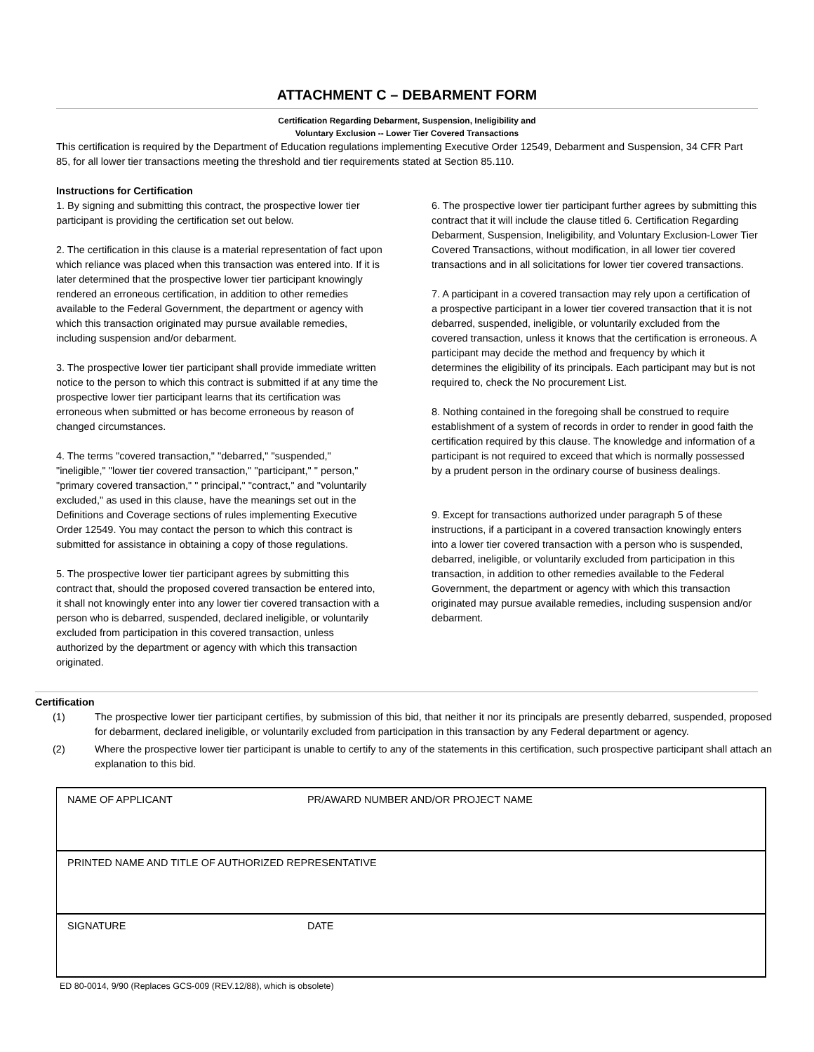ATTACHMENT C – DEBARMENT FORM
Certification Regarding Debarment, Suspension, Ineligibility and
Voluntary Exclusion -- Lower Tier Covered Transactions
This certification is required by the Department of Education regulations implementing Executive Order 12549, Debarment and Suspension, 34 CFR Part 85, for all lower tier transactions meeting the threshold and tier requirements stated at Section 85.110.
Instructions for Certification
1. By signing and submitting this contract, the prospective lower tier participant is providing the certification set out below.
2. The certification in this clause is a material representation of fact upon which reliance was placed when this transaction was entered into. If it is later determined that the prospective lower tier participant knowingly rendered an erroneous certification, in addition to other remedies available to the Federal Government, the department or agency with which this transaction originated may pursue available remedies, including suspension and/or debarment.
3. The prospective lower tier participant shall provide immediate written notice to the person to which this contract is submitted if at any time the prospective lower tier participant learns that its certification was erroneous when submitted or has become erroneous by reason of changed circumstances.
4. The terms "covered transaction," "debarred," "suspended," "ineligible," "lower tier covered transaction," "participant," " person," "primary covered transaction," " principal," "contract," and "voluntarily excluded," as used in this clause, have the meanings set out in the Definitions and Coverage sections of rules implementing Executive Order 12549. You may contact the person to which this contract is submitted for assistance in obtaining a copy of those regulations.
5. The prospective lower tier participant agrees by submitting this contract that, should the proposed covered transaction be entered into, it shall not knowingly enter into any lower tier covered transaction with a person who is debarred, suspended, declared ineligible, or voluntarily excluded from participation in this covered transaction, unless authorized by the department or agency with which this transaction originated.
6. The prospective lower tier participant further agrees by submitting this contract that it will include the clause titled 6. Certification Regarding Debarment, Suspension, Ineligibility, and Voluntary Exclusion-Lower Tier Covered Transactions, without modification, in all lower tier covered transactions and in all solicitations for lower tier covered transactions.
7. A participant in a covered transaction may rely upon a certification of a prospective participant in a lower tier covered transaction that it is not debarred, suspended, ineligible, or voluntarily excluded from the covered transaction, unless it knows that the certification is erroneous. A participant may decide the method and frequency by which it determines the eligibility of its principals. Each participant may but is not required to, check the No procurement List.
8. Nothing contained in the foregoing shall be construed to require establishment of a system of records in order to render in good faith the certification required by this clause. The knowledge and information of a participant is not required to exceed that which is normally possessed by a prudent person in the ordinary course of business dealings.
9. Except for transactions authorized under paragraph 5 of these instructions, if a participant in a covered transaction knowingly enters into a lower tier covered transaction with a person who is suspended, debarred, ineligible, or voluntarily excluded from participation in this transaction, in addition to other remedies available to the Federal Government, the department or agency with which this transaction originated may pursue available remedies, including suspension and/or debarment.
Certification
(1) The prospective lower tier participant certifies, by submission of this bid, that neither it nor its principals are presently debarred, suspended, proposed for debarment, declared ineligible, or voluntarily excluded from participation in this transaction by any Federal department or agency.
(2) Where the prospective lower tier participant is unable to certify to any of the statements in this certification, such prospective participant shall attach an explanation to this bid.
| NAME OF APPLICANT | PR/AWARD NUMBER AND/OR PROJECT NAME |
| PRINTED NAME AND TITLE OF AUTHORIZED REPRESENTATIVE | |
| SIGNATURE | DATE |
ED 80-0014, 9/90 (Replaces GCS-009 (REV.12/88), which is obsolete)